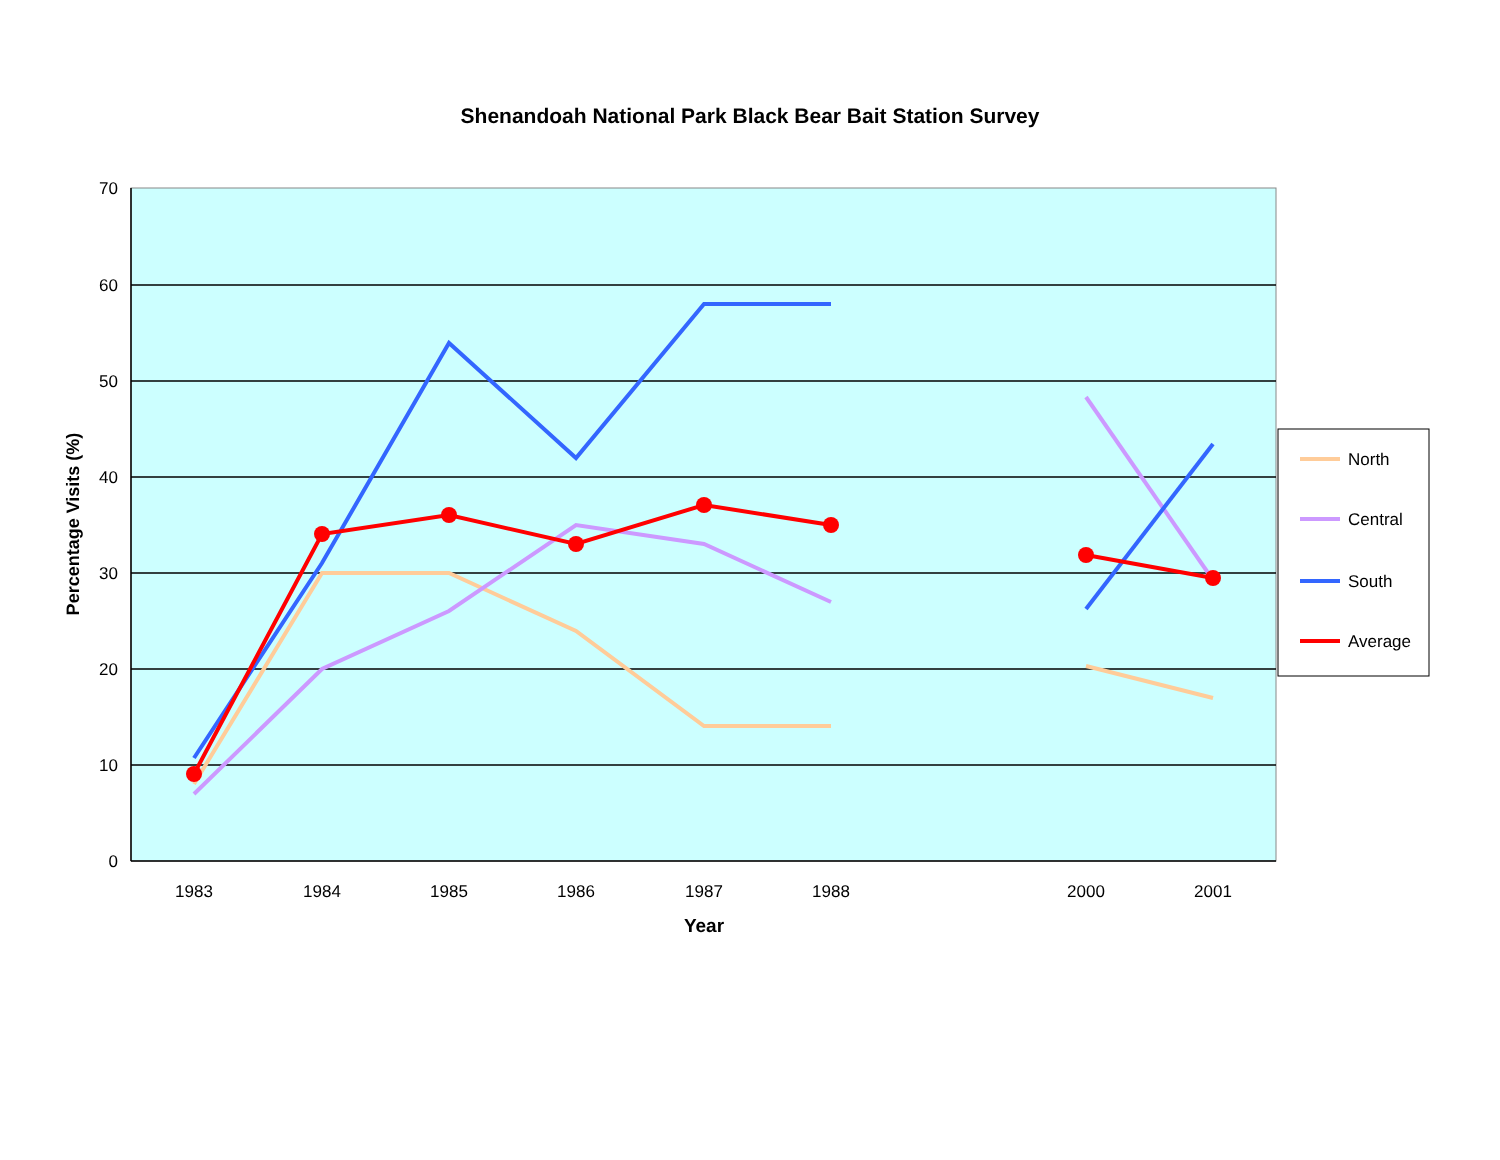Shenandoah National Park Black Bear Bait Station Survey
70
60
50
40
30
20
10
0
1983
1984
1985
1986
1987
1988
2000
2001
Year
Percentage Visits (%)
North
Central
South
Average